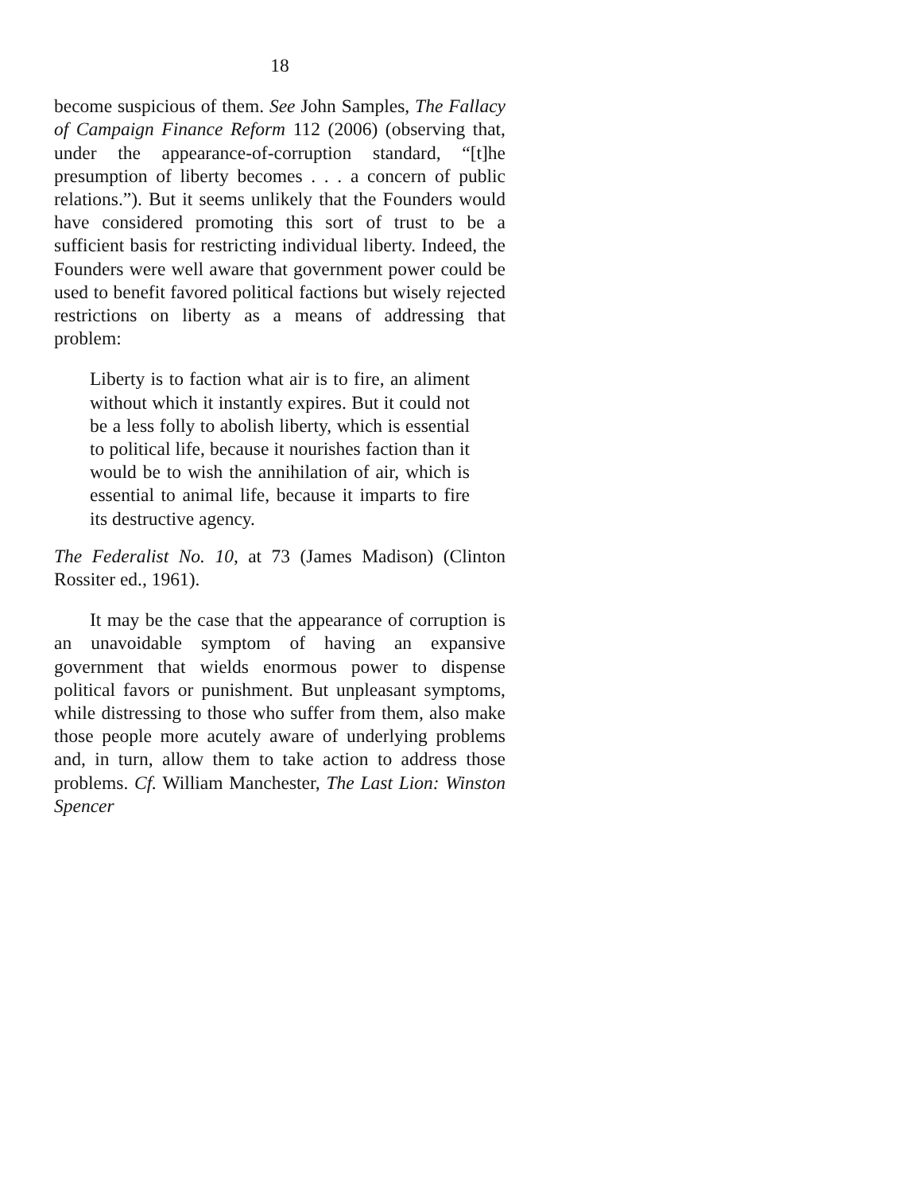18
become suspicious of them. See John Samples, The Fallacy of Campaign Finance Reform 112 (2006) (observing that, under the appearance-of-corruption standard, “[t]he presumption of liberty becomes . . . a concern of public relations.”). But it seems unlikely that the Founders would have considered promoting this sort of trust to be a sufficient basis for restricting individual liberty. Indeed, the Founders were well aware that government power could be used to benefit favored political factions but wisely rejected restrictions on liberty as a means of addressing that problem:
Liberty is to faction what air is to fire, an aliment without which it instantly expires. But it could not be a less folly to abolish liberty, which is essential to political life, because it nourishes faction than it would be to wish the annihilation of air, which is essential to animal life, because it imparts to fire its destructive agency.
The Federalist No. 10, at 73 (James Madison) (Clinton Rossiter ed., 1961).
It may be the case that the appearance of corruption is an unavoidable symptom of having an expansive government that wields enormous power to dispense political favors or punishment. But unpleasant symptoms, while distressing to those who suffer from them, also make those people more acutely aware of underlying problems and, in turn, allow them to take action to address those problems. Cf. William Manchester, The Last Lion: Winston Spencer